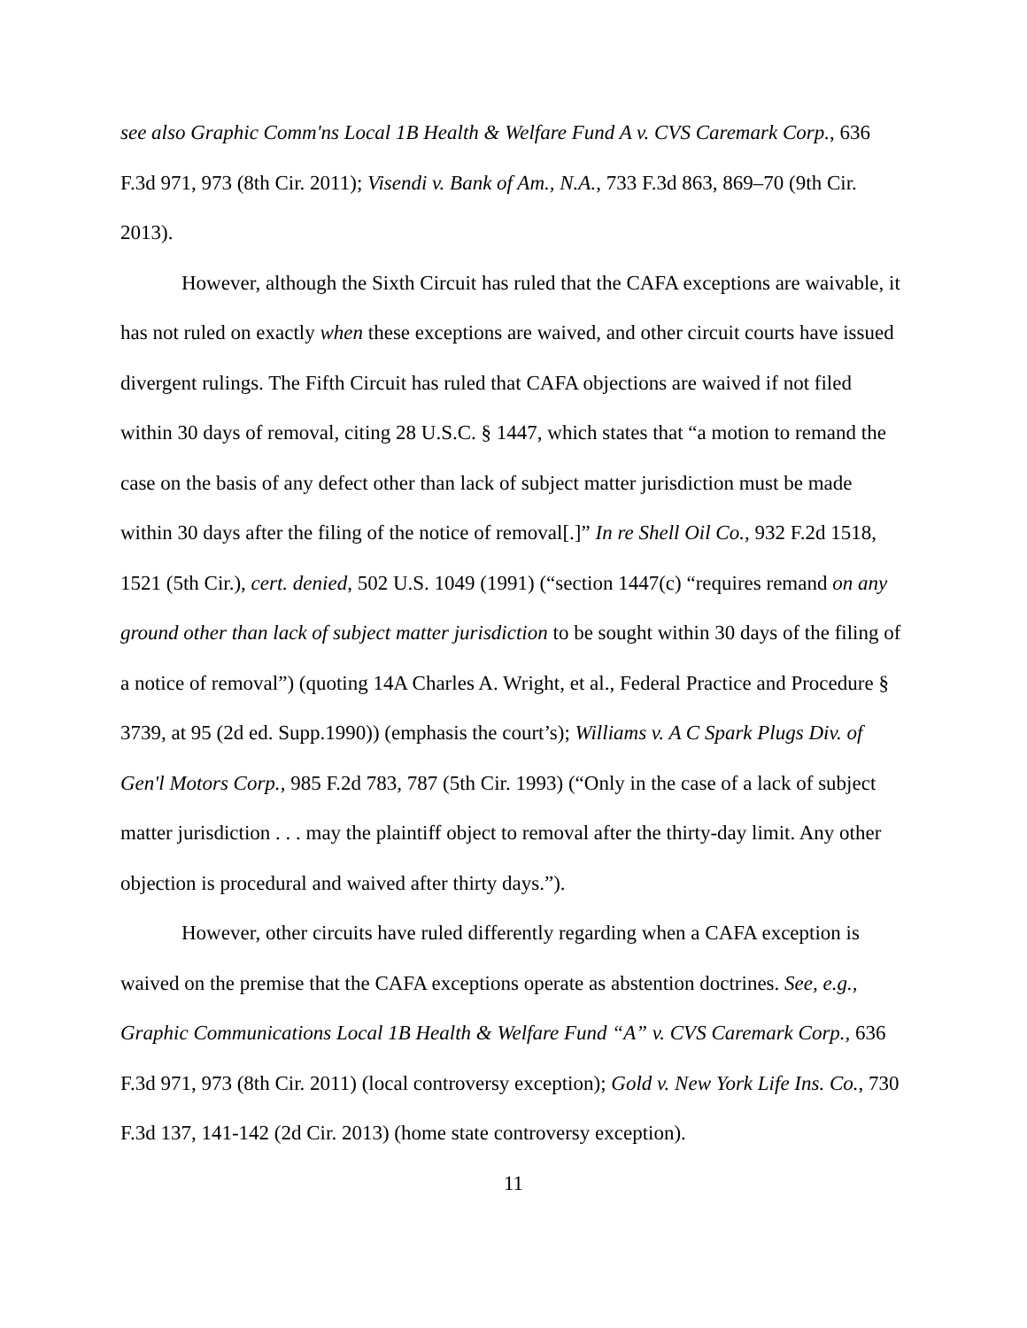see also Graphic Comm'ns Local 1B Health & Welfare Fund A v. CVS Caremark Corp., 636 F.3d 971, 973 (8th Cir. 2011); Visendi v. Bank of Am., N.A., 733 F.3d 863, 869–70 (9th Cir. 2013).
However, although the Sixth Circuit has ruled that the CAFA exceptions are waivable, it has not ruled on exactly when these exceptions are waived, and other circuit courts have issued divergent rulings. The Fifth Circuit has ruled that CAFA objections are waived if not filed within 30 days of removal, citing 28 U.S.C. § 1447, which states that “a motion to remand the case on the basis of any defect other than lack of subject matter jurisdiction must be made within 30 days after the filing of the notice of removal[.]” In re Shell Oil Co., 932 F.2d 1518, 1521 (5th Cir.), cert. denied, 502 U.S. 1049 (1991) (“section 1447(c) “requires remand on any ground other than lack of subject matter jurisdiction to be sought within 30 days of the filing of a notice of removal”) (quoting 14A Charles A. Wright, et al., Federal Practice and Procedure § 3739, at 95 (2d ed. Supp.1990)) (emphasis the court’s); Williams v. A C Spark Plugs Div. of Gen'l Motors Corp., 985 F.2d 783, 787 (5th Cir. 1993) (“Only in the case of a lack of subject matter jurisdiction . . . may the plaintiff object to removal after the thirty-day limit. Any other objection is procedural and waived after thirty days.”).
However, other circuits have ruled differently regarding when a CAFA exception is waived on the premise that the CAFA exceptions operate as abstention doctrines. See, e.g., Graphic Communications Local 1B Health & Welfare Fund “A” v. CVS Caremark Corp., 636 F.3d 971, 973 (8th Cir. 2011) (local controversy exception); Gold v. New York Life Ins. Co., 730 F.3d 137, 141-142 (2d Cir. 2013) (home state controversy exception).
11